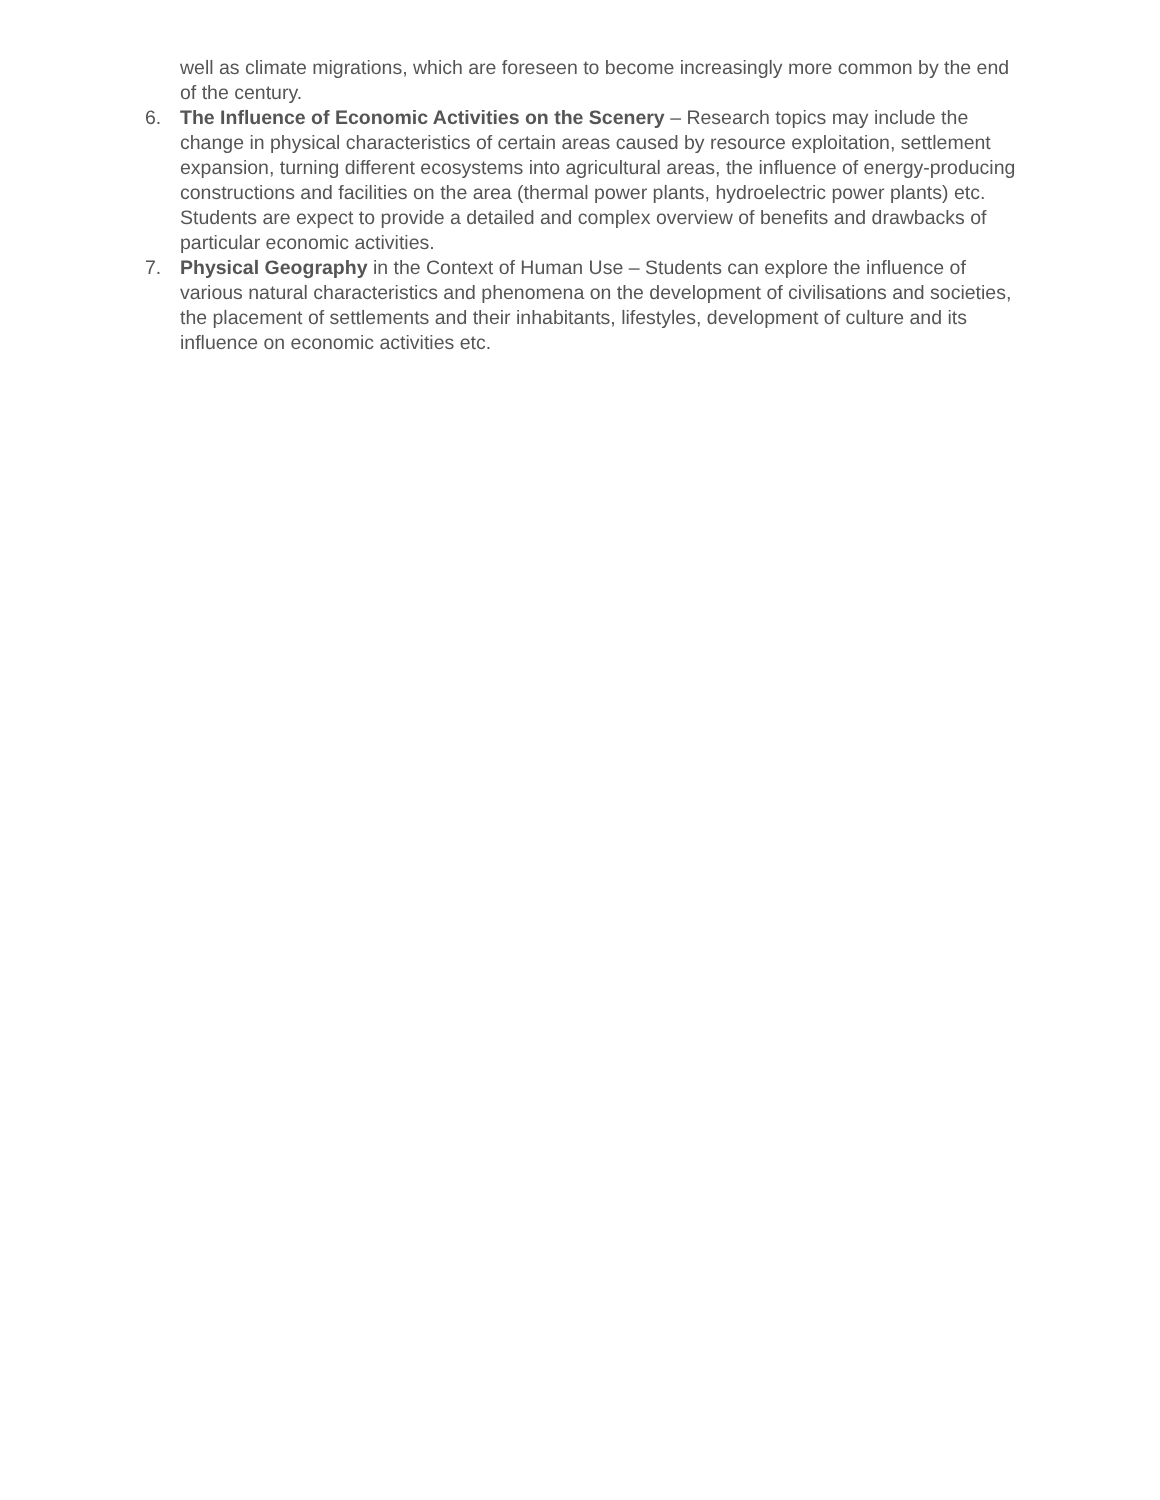well as climate migrations, which are foreseen to become increasingly more common by the end of the century.
6. The Influence of Economic Activities on the Scenery – Research topics may include the change in physical characteristics of certain areas caused by resource exploitation, settlement expansion, turning different ecosystems into agricultural areas, the influence of energy-producing constructions and facilities on the area (thermal power plants, hydroelectric power plants) etc. Students are expect to provide a detailed and complex overview of benefits and drawbacks of particular economic activities.
7. Physical Geography in the Context of Human Use – Students can explore the influence of various natural characteristics and phenomena on the development of civilisations and societies, the placement of settlements and their inhabitants, lifestyles, development of culture and its influence on economic activities etc.